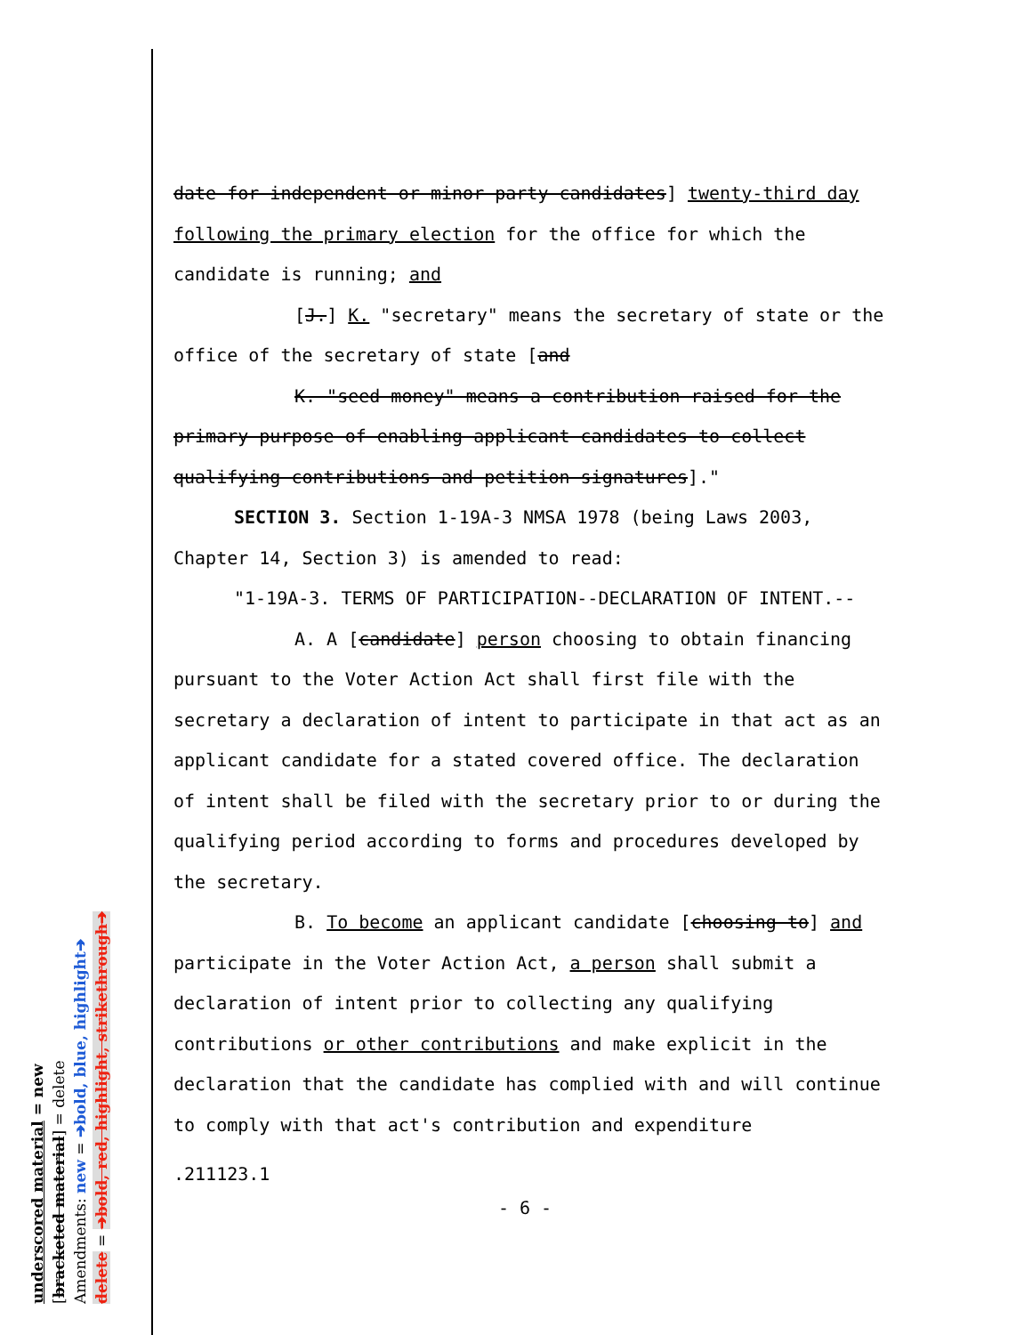underscored material = new
[bracketed material] = delete
Amendments: new = ➔bold, blue, highlight➔
delete = ➔bold, red, highlight, strikethrough➔
date for independent or minor party candidates] twenty-third day following the primary election for the office for which the candidate is running; and
[J.] K. "secretary" means the secretary of state or the office of the secretary of state [and
K. "seed money" means a contribution raised for the primary purpose of enabling applicant candidates to collect qualifying contributions and petition signatures]."
SECTION 3. Section 1-19A-3 NMSA 1978 (being Laws 2003, Chapter 14, Section 3) is amended to read:
"1-19A-3. TERMS OF PARTICIPATION--DECLARATION OF INTENT.--
A. A [candidate] person choosing to obtain financing pursuant to the Voter Action Act shall first file with the secretary a declaration of intent to participate in that act as an applicant candidate for a stated covered office. The declaration of intent shall be filed with the secretary prior to or during the qualifying period according to forms and procedures developed by the secretary.
B. To become an applicant candidate [choosing to] and participate in the Voter Action Act, a person shall submit a declaration of intent prior to collecting any qualifying contributions or other contributions and make explicit in the declaration that the candidate has complied with and will continue to comply with that act's contribution and expenditure
.211123.1
- 6 -